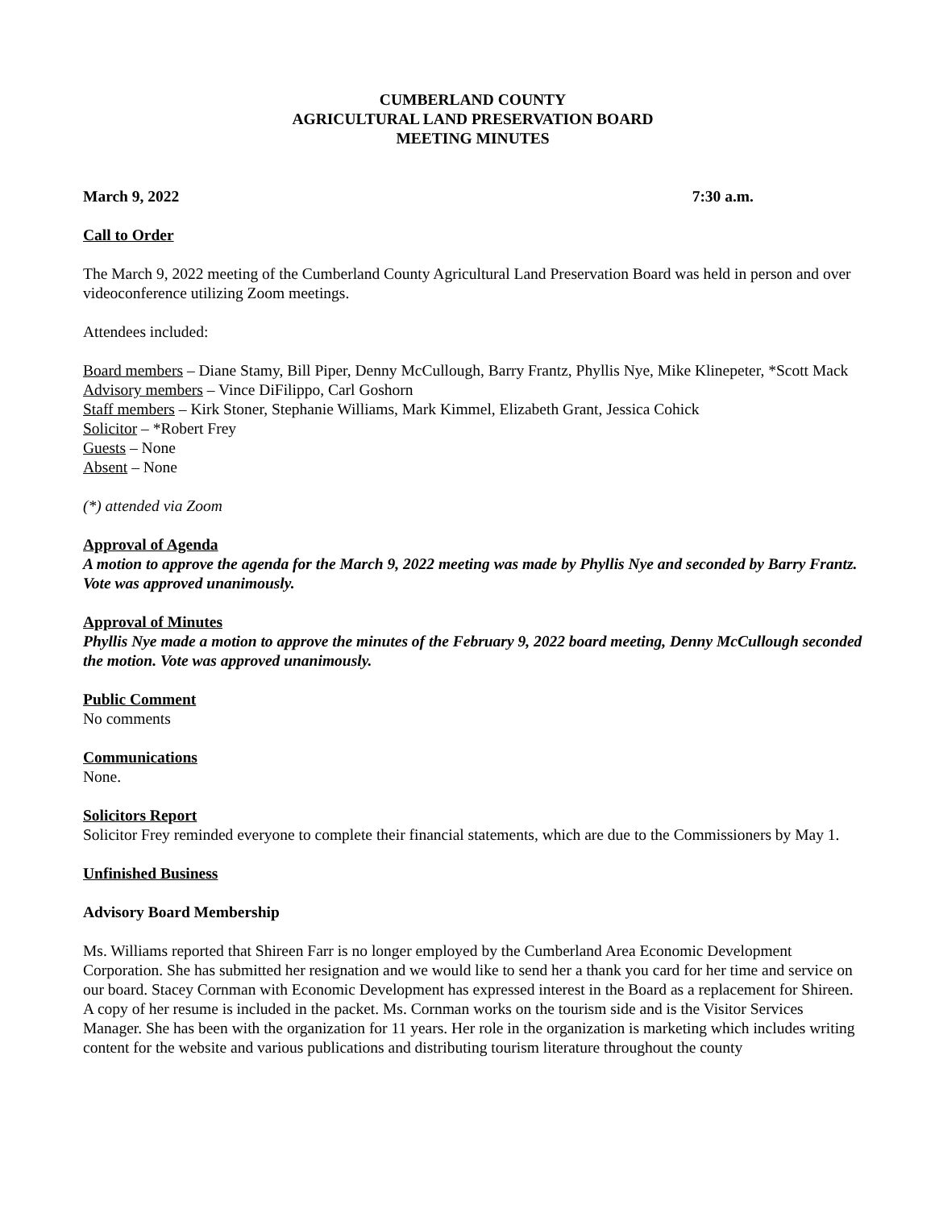CUMBERLAND COUNTY
AGRICULTURAL LAND PRESERVATION BOARD
MEETING MINUTES
March 9, 2022 7:30 a.m.
Call to Order
The March 9, 2022 meeting of the Cumberland County Agricultural Land Preservation Board was held in person and over videoconference utilizing Zoom meetings.
Attendees included:
Board members – Diane Stamy, Bill Piper, Denny McCullough, Barry Frantz, Phyllis Nye, Mike Klinepeter, *Scott Mack
Advisory members – Vince DiFilippo, Carl Goshorn
Staff members – Kirk Stoner, Stephanie Williams, Mark Kimmel, Elizabeth Grant, Jessica Cohick
Solicitor – *Robert Frey
Guests – None
Absent – None
(*) attended via Zoom
Approval of Agenda
A motion to approve the agenda for the March 9, 2022 meeting was made by Phyllis Nye and seconded by Barry Frantz. Vote was approved unanimously.
Approval of Minutes
Phyllis Nye made a motion to approve the minutes of the February 9, 2022 board meeting, Denny McCullough seconded the motion. Vote was approved unanimously.
Public Comment
No comments
Communications
None.
Solicitors Report
Solicitor Frey reminded everyone to complete their financial statements, which are due to the Commissioners by May 1.
Unfinished Business
Advisory Board Membership
Ms. Williams reported that Shireen Farr is no longer employed by the Cumberland Area Economic Development Corporation. She has submitted her resignation and we would like to send her a thank you card for her time and service on our board. Stacey Cornman with Economic Development has expressed interest in the Board as a replacement for Shireen. A copy of her resume is included in the packet. Ms. Cornman works on the tourism side and is the Visitor Services Manager. She has been with the organization for 11 years. Her role in the organization is marketing which includes writing content for the website and various publications and distributing tourism literature throughout the county